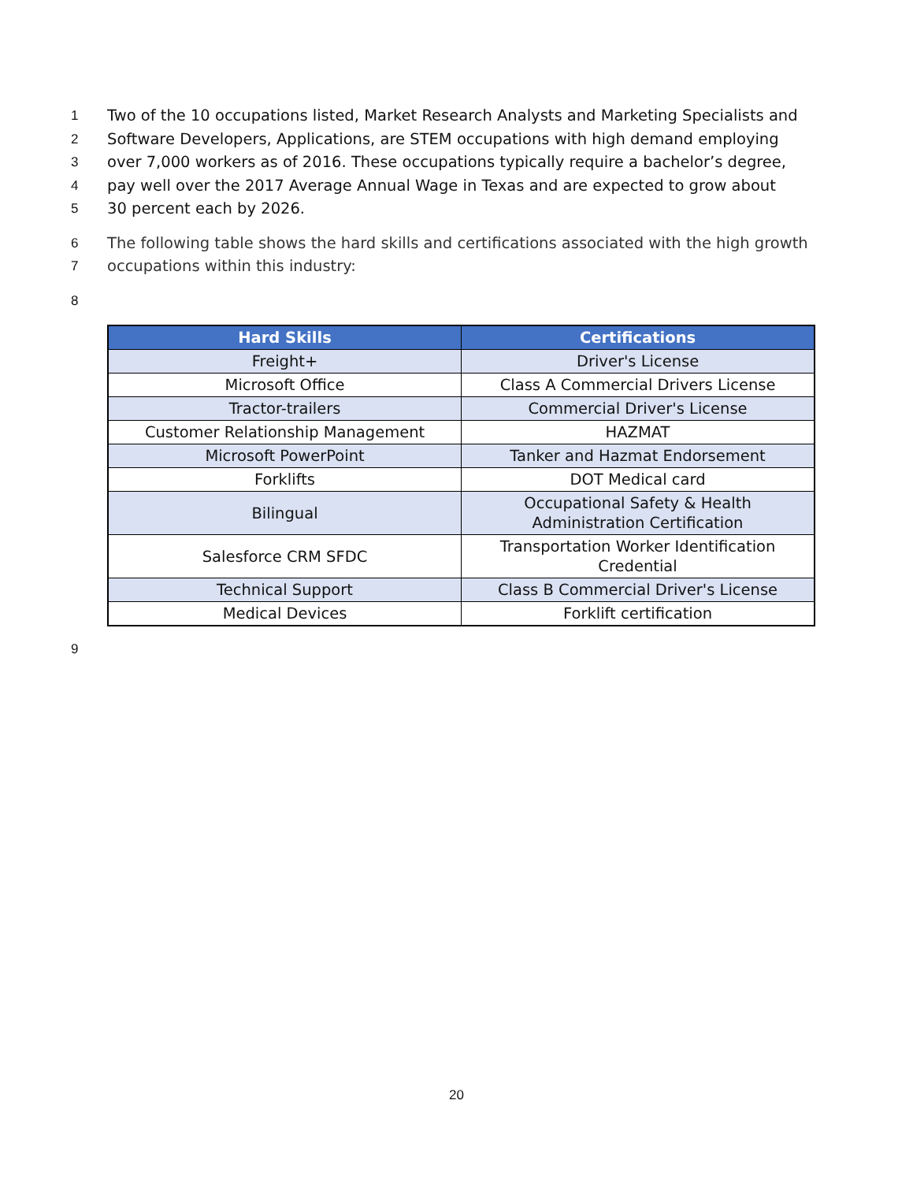1 Two of the 10 occupations listed, Market Research Analysts and Marketing Specialists and
2 Software Developers, Applications, are STEM occupations with high demand employing
3 over 7,000 workers as of 2016. These occupations typically require a bachelor’s degree,
4 pay well over the 2017 Average Annual Wage in Texas and are expected to grow about
5 30 percent each by 2026.
6 The following table shows the hard skills and certifications associated with the high growth
7 occupations within this industry:
8
| Hard Skills | Certifications |
| --- | --- |
| Freight+ | Driver's License |
| Microsoft Office | Class A Commercial Drivers License |
| Tractor-trailers | Commercial Driver's License |
| Customer Relationship Management | HAZMAT |
| Microsoft PowerPoint | Tanker and Hazmat Endorsement |
| Forklifts | DOT Medical card |
| Bilingual | Occupational Safety & Health Administration Certification |
| Salesforce CRM SFDC | Transportation Worker Identification Credential |
| Technical Support | Class B Commercial Driver's License |
| Medical Devices | Forklift certification |
9
20